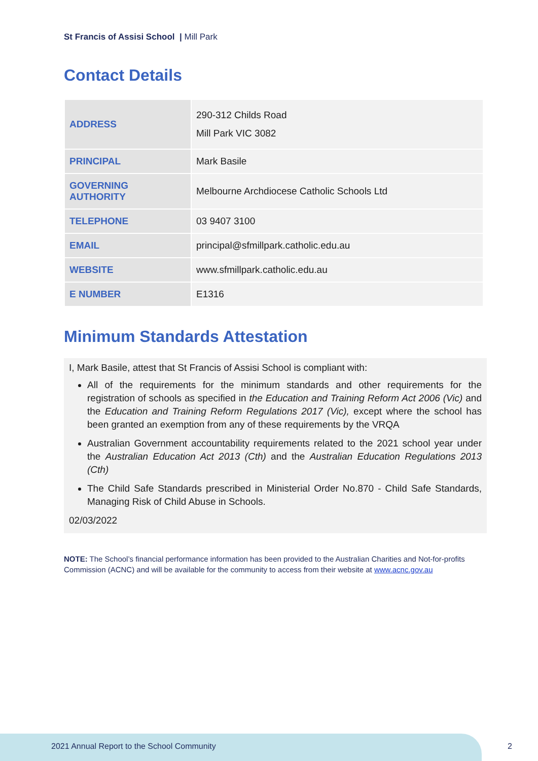St Francis of Assisi School | Mill Park
Contact Details
| ADDRESS | 290-312 Childs Road Mill Park VIC 3082 |
| PRINCIPAL | Mark Basile |
| GOVERNING AUTHORITY | Melbourne Archdiocese Catholic Schools Ltd |
| TELEPHONE | 03 9407 3100 |
| EMAIL | principal@sfmillpark.catholic.edu.au |
| WEBSITE | www.sfmillpark.catholic.edu.au |
| E NUMBER | E1316 |
Minimum Standards Attestation
I, Mark Basile, attest that St Francis of Assisi School is compliant with:
All of the requirements for the minimum standards and other requirements for the registration of schools as specified in the Education and Training Reform Act 2006 (Vic) and the Education and Training Reform Regulations 2017 (Vic), except where the school has been granted an exemption from any of these requirements by the VRQA
Australian Government accountability requirements related to the 2021 school year under the Australian Education Act 2013 (Cth) and the Australian Education Regulations 2013 (Cth)
The Child Safe Standards prescribed in Ministerial Order No.870 - Child Safe Standards, Managing Risk of Child Abuse in Schools.
02/03/2022
NOTE: The School’s financial performance information has been provided to the Australian Charities and Not-for-profits Commission (ACNC) and will be available for the community to access from their website at www.acnc.gov.au
2021 Annual Report to the School Community
2